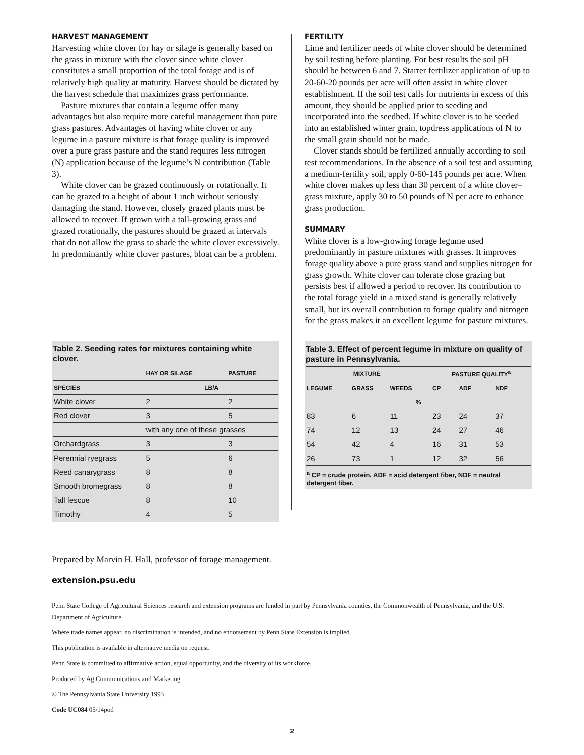HARVEST MANAGEMENT
Harvesting white clover for hay or silage is generally based on the grass in mixture with the clover since white clover constitutes a small proportion of the total forage and is of relatively high quality at maturity. Harvest should be dictated by the harvest schedule that maximizes grass performance.
Pasture mixtures that contain a legume offer many advantages but also require more careful management than pure grass pastures. Advantages of having white clover or any legume in a pasture mixture is that forage quality is improved over a pure grass pasture and the stand requires less nitrogen (N) application because of the legume’s N contribution (Table 3).
White clover can be grazed continuously or rotationally. It can be grazed to a height of about 1 inch without seriously damaging the stand. However, closely grazed plants must be allowed to recover. If grown with a tall-growing grass and grazed rotationally, the pastures should be grazed at intervals that do not allow the grass to shade the white clover excessively. In predominantly white clover pastures, bloat can be a problem.
Table 2. Seeding rates for mixtures containing white clover.
| | HAY OR SILAGE | PASTURE |
| --- | --- | --- |
| SPECIES | LB/A | |
| White clover | 2 | 2 |
| Red clover | 3 | 5 |
| | with any one of these grasses | |
| Orchardgrass | 3 | 3 |
| Perennial ryegrass | 5 | 6 |
| Reed canarygrass | 8 | 8 |
| Smooth bromegrass | 8 | 8 |
| Tall fescue | 8 | 10 |
| Timothy | 4 | 5 |
FERTILITY
Lime and fertilizer needs of white clover should be determined by soil testing before planting. For best results the soil pH should be between 6 and 7. Starter fertilizer application of up to 20-60-20 pounds per acre will often assist in white clover establishment. If the soil test calls for nutrients in excess of this amount, they should be applied prior to seeding and incorporated into the seedbed. If white clover is to be seeded into an established winter grain, topdress applications of N to the small grain should not be made.
Clover stands should be fertilized annually according to soil test recommendations. In the absence of a soil test and assuming a medium-fertility soil, apply 0-60-145 pounds per acre. When white clover makes up less than 30 percent of a white clover–grass mixture, apply 30 to 50 pounds of N per acre to enhance grass production.
SUMMARY
White clover is a low-growing forage legume used predominantly in pasture mixtures with grasses. It improves forage quality above a pure grass stand and supplies nitrogen for grass growth. White clover can tolerate close grazing but persists best if allowed a period to recover. Its contribution to the total forage yield in a mixed stand is generally relatively small, but its overall contribution to forage quality and nitrogen for the grass makes it an excellent legume for pasture mixtures.
Table 3. Effect of percent legume in mixture on quality of pasture in Pennsylvania.
| MIXTURE | | | | PASTURE QUALITY<sup>a</sup> | | |
| --- | --- | --- | --- | --- | --- | --- |
| LEGUME | GRASS | WEEDS | | CP | ADF | NDF |
| % | | | | | | |
| 83 | 6 | 11 | | 23 | 24 | 37 |
| 74 | 12 | 13 | | 24 | 27 | 46 |
| 54 | 42 | 4 | | 16 | 31 | 53 |
| 26 | 73 | 1 | | 12 | 32 | 56 |
<sup>a</sup> CP = crude protein, ADF = acid detergent fiber, NDF = neutral detergent fiber.
Prepared by Marvin H. Hall, professor of forage management.
extension.psu.edu
Penn State College of Agricultural Sciences research and extension programs are funded in part by Pennsylvania counties, the Commonwealth of Pennsylvania, and the U.S. Department of Agriculture.
Where trade names appear, no discrimination is intended, and no endorsement by Penn State Extension is implied.
This publication is available in alternative media on request.
Penn State is committed to affirmative action, equal opportunity, and the diversity of its workforce.
Produced by Ag Communications and Marketing
© The Pennsylvania State University 1993
Code UC084 05/14pod
2